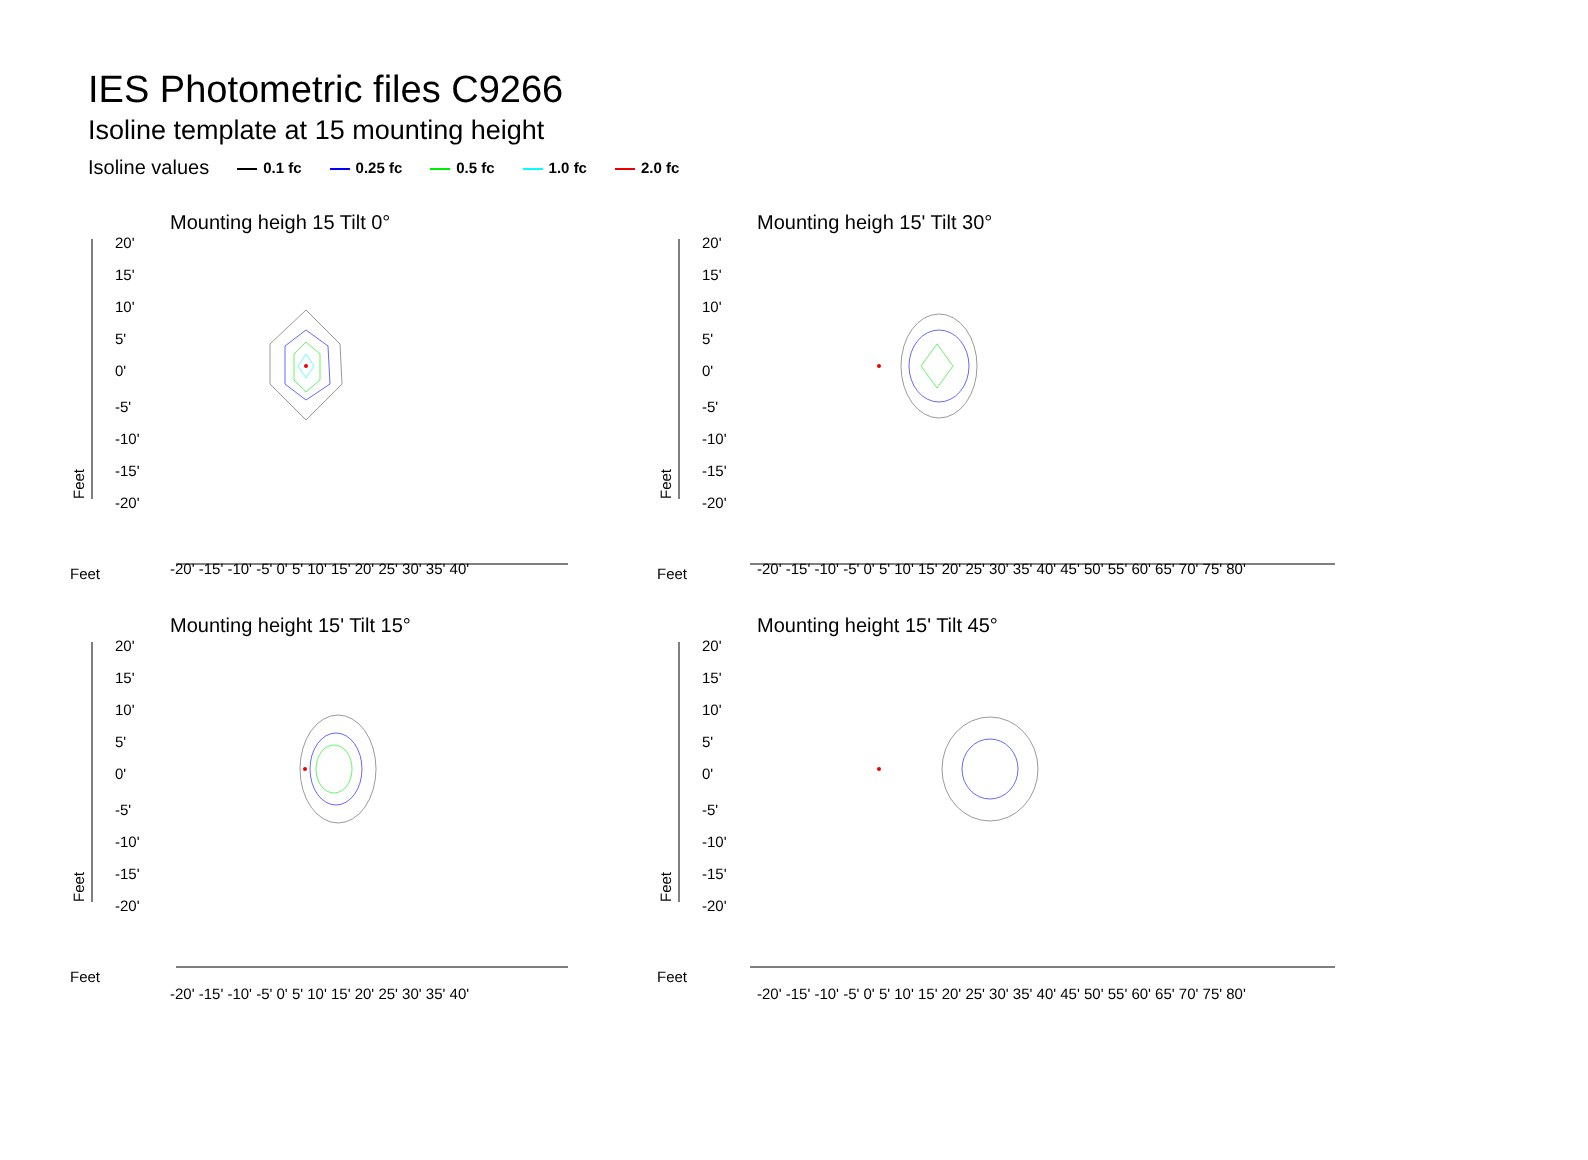IES Photometric files C9266
Isoline template at 15 mounting height
Isoline values 0.1 fc 0.25 fc 0.5 fc 1.0 fc 2.0 fc
Mounting heigh 15 Tilt 0°
20'
15'
10'
5'
0'
-5'
-10'
-15'
-20'
Feet
Feet
Mounting heigh 15' Tilt 30°
20'
15'
10'
5'
0'
-5'
-10'
-15'
-20'
Feet
Feet
Mounting height 15' Tilt 15°
20'
15'
10'
5'
0'
-5'
-10'
-15'
-20'
Feet
Feet
Mounting height 15' Tilt 45°
20'
15'
10'
5'
0'
-5'
-10'
-15'
-20'
Feet
Feet
-20' -15' -10' -5' 0' 5' 10' 15' 20' 25' 30' 35' 40'
-20' -15' -10' -5' 0' 5' 10' 15' 20' 25' 30' 35' 40' 45' 50' 55' 60' 65' 70' 75' 80'
-20' -15' -10' -5' 0' 5' 10' 15' 20' 25' 30' 35' 40'
-20' -15' -10' -5' 0' 5' 10' 15' 20' 25' 30' 35' 40' 45' 50' 55' 60' 65' 70' 75' 80'